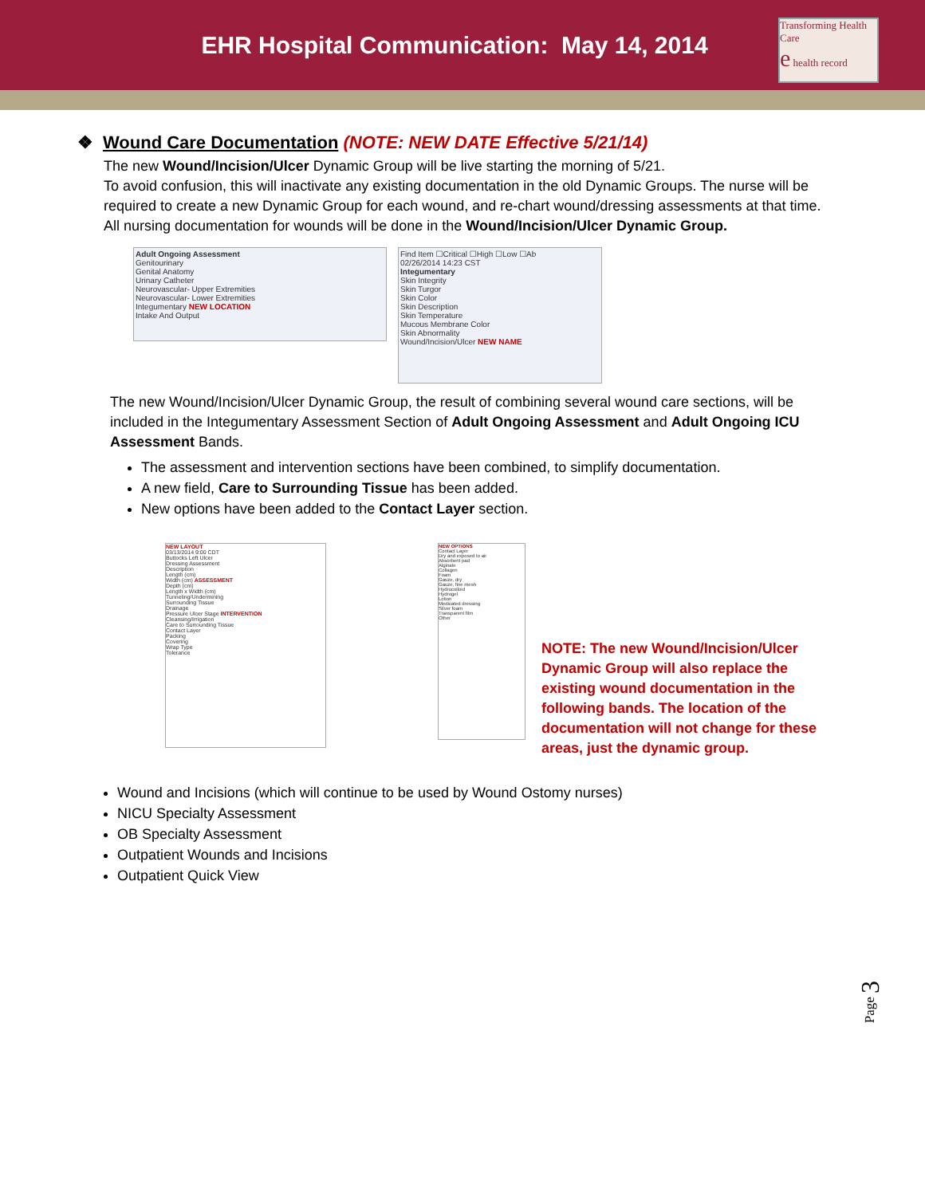EHR Hospital Communication: May 14, 2014
Transforming Health Care
e health record
❖ Wound Care Documentation (NOTE: NEW DATE Effective 5/21/14)
The new Wound/Incision/Ulcer Dynamic Group will be live starting the morning of 5/21.
To avoid confusion, this will inactivate any existing documentation in the old Dynamic Groups. The nurse will be required to create a new Dynamic Group for each wound, and re-chart wound/dressing assessments at that time.
All nursing documentation for wounds will be done in the Wound/Incision/Ulcer Dynamic Group.
Adult Ongoing Assessment
Genitourinary
Genital Anatomy
Urinary Catheter
Neurovascular- Upper Extremities
Neurovascular- Lower Extremities
Integumentary NEW LOCATION
Intake And Output
Find Item ☐Critical ☐High ☐Low ☐Ab
02/26/2014 14:23 CST
Integumentary
Skin Integrity
Skin Turgor
Skin Color
Skin Description
Skin Temperature
Mucous Membrane Color
Skin Abnormality
Wound/Incision/Ulcer NEW NAME
The new Wound/Incision/Ulcer Dynamic Group, the result of combining several wound care sections, will be included in the Integumentary Assessment Section of Adult Ongoing Assessment and Adult Ongoing ICU Assessment Bands.
The assessment and intervention sections have been combined, to simplify documentation.
A new field, Care to Surrounding Tissue has been added.
New options have been added to the Contact Layer section.
NEW LAYOUT
03/13/2014 9:00 CDT
Buttocks Left Ulcer
Dressing Assessment
Description
Length (cm)
Width (cm) ASSESSMENT
Depth (cm)
Length x Width (cm)
Tunneling/Undermining
Surrounding Tissue
Drainage
Pressure Ulcer Stage INTERVENTION
Cleansing/Irrigation
Care to Surrounding Tissue
Contact Layer
Packing
Covering
Wrap Type
Tolerance
NEW OPTIONS
Contact Layer
Dry and exposed to air
Absorbent pad
Alginate
Collagen
Foam
Gauze, dry
Gauze, fine mesh
Hydrocolloid
Hydrogel
Lotion
Medicated dressing
Silver foam
Transparent film
Other
NOTE: The new Wound/Incision/Ulcer Dynamic Group will also replace the existing wound documentation in the following bands. The location of the documentation will not change for these areas, just the dynamic group.
Wound and Incisions (which will continue to be used by Wound Ostomy nurses)
NICU Specialty Assessment
OB Specialty Assessment
Outpatient Wounds and Incisions
Outpatient Quick View
Page 3